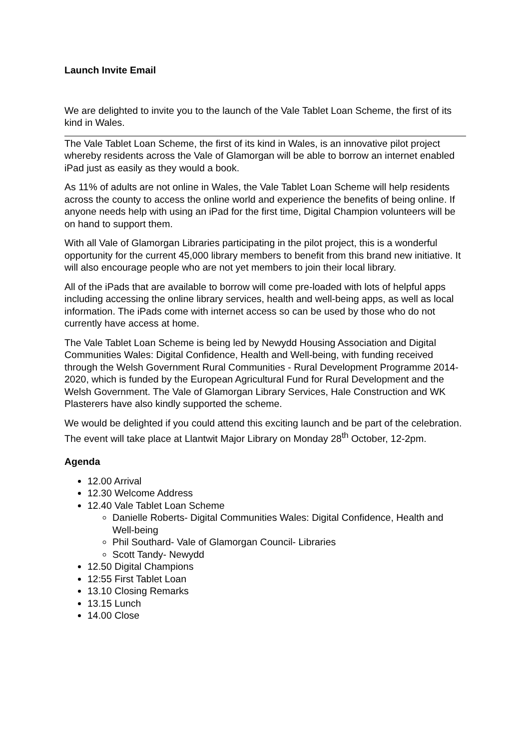Launch Invite Email
We are delighted to invite you to the launch of the Vale Tablet Loan Scheme, the first of its kind in Wales.
The Vale Tablet Loan Scheme, the first of its kind in Wales, is an innovative pilot project whereby residents across the Vale of Glamorgan will be able to borrow an internet enabled iPad just as easily as they would a book.
As 11% of adults are not online in Wales, the Vale Tablet Loan Scheme will help residents across the county to access the online world and experience the benefits of being online. If anyone needs help with using an iPad for the first time, Digital Champion volunteers will be on hand to support them.
With all Vale of Glamorgan Libraries participating in the pilot project, this is a wonderful opportunity for the current 45,000 library members to benefit from this brand new initiative. It will also encourage people who are not yet members to join their local library.
All of the iPads that are available to borrow will come pre-loaded with lots of helpful apps including accessing the online library services, health and well-being apps, as well as local information. The iPads come with internet access so can be used by those who do not currently have access at home.
The Vale Tablet Loan Scheme is being led by Newydd Housing Association and Digital Communities Wales: Digital Confidence, Health and Well-being, with funding received through the Welsh Government Rural Communities - Rural Development Programme 2014-2020, which is funded by the European Agricultural Fund for Rural Development and the Welsh Government. The Vale of Glamorgan Library Services, Hale Construction and WK Plasterers have also kindly supported the scheme.
We would be delighted if you could attend this exciting launch and be part of the celebration. The event will take place at Llantwit Major Library on Monday 28<sup>th</sup> October, 12-2pm.
Agenda
12.00 Arrival
12.30 Welcome Address
12.40 Vale Tablet Loan Scheme
Danielle Roberts- Digital Communities Wales: Digital Confidence, Health and Well-being
Phil Southard- Vale of Glamorgan Council- Libraries
Scott Tandy- Newydd
12.50 Digital Champions
12:55 First Tablet Loan
13.10 Closing Remarks
13.15 Lunch
14.00 Close